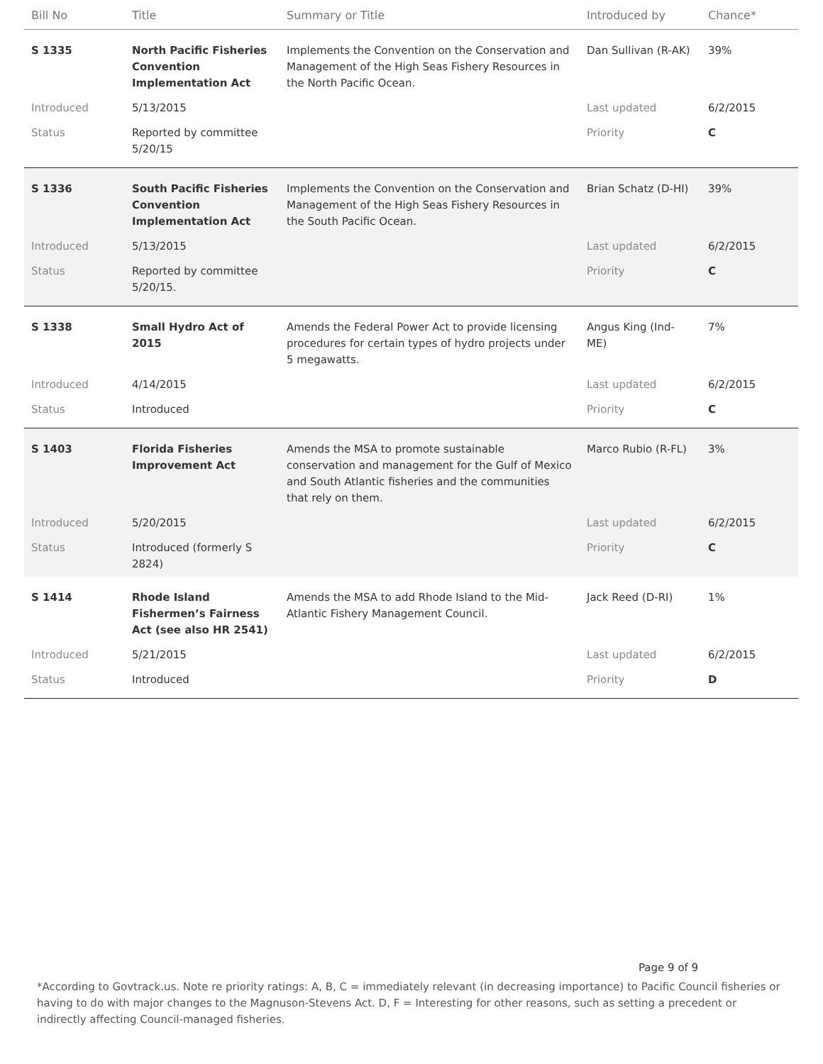| Bill No | Title | Summary or Title | Introduced by | Chance* |
| --- | --- | --- | --- | --- |
| S 1335 | North Pacific Fisheries Convention Implementation Act | Implements the Convention on the Conservation and Management of the High Seas Fishery Resources in the North Pacific Ocean. | Dan Sullivan (R-AK) | 39% |
| Introduced | 5/13/2015 | | Last updated | 6/2/2015 |
| Status | Reported by committee 5/20/15 | | Priority | C |
| S 1336 | South Pacific Fisheries Convention Implementation Act | Implements the Convention on the Conservation and Management of the High Seas Fishery Resources in the South Pacific Ocean. | Brian Schatz (D-HI) | 39% |
| Introduced | 5/13/2015 | | Last updated | 6/2/2015 |
| Status | Reported by committee 5/20/15. | | Priority | C |
| S 1338 | Small Hydro Act of 2015 | Amends the Federal Power Act to provide licensing procedures for certain types of hydro projects under 5 megawatts. | Angus King (Ind-ME) | 7% |
| Introduced | 4/14/2015 | | Last updated | 6/2/2015 |
| Status | Introduced | | Priority | C |
| S 1403 | Florida Fisheries Improvement Act | Amends the MSA to promote sustainable conservation and management for the Gulf of Mexico and South Atlantic fisheries and the communities that rely on them. | Marco Rubio (R-FL) | 3% |
| Introduced | 5/20/2015 | | Last updated | 6/2/2015 |
| Status | Introduced (formerly S 2824) | | Priority | C |
| S 1414 | Rhode Island Fishermen’s Fairness Act (see also HR 2541) | Amends the MSA to add Rhode Island to the Mid-Atlantic Fishery Management Council. | Jack Reed (D-RI) | 1% |
| Introduced | 5/21/2015 | | Last updated | 6/2/2015 |
| Status | Introduced | | Priority | D |
Page 9 of 9
*According to Govtrack.us. Note re priority ratings: A, B, C = immediately relevant (in decreasing importance) to Pacific Council fisheries or having to do with major changes to the Magnuson-Stevens Act. D, F = Interesting for other reasons, such as setting a precedent or indirectly affecting Council-managed fisheries.